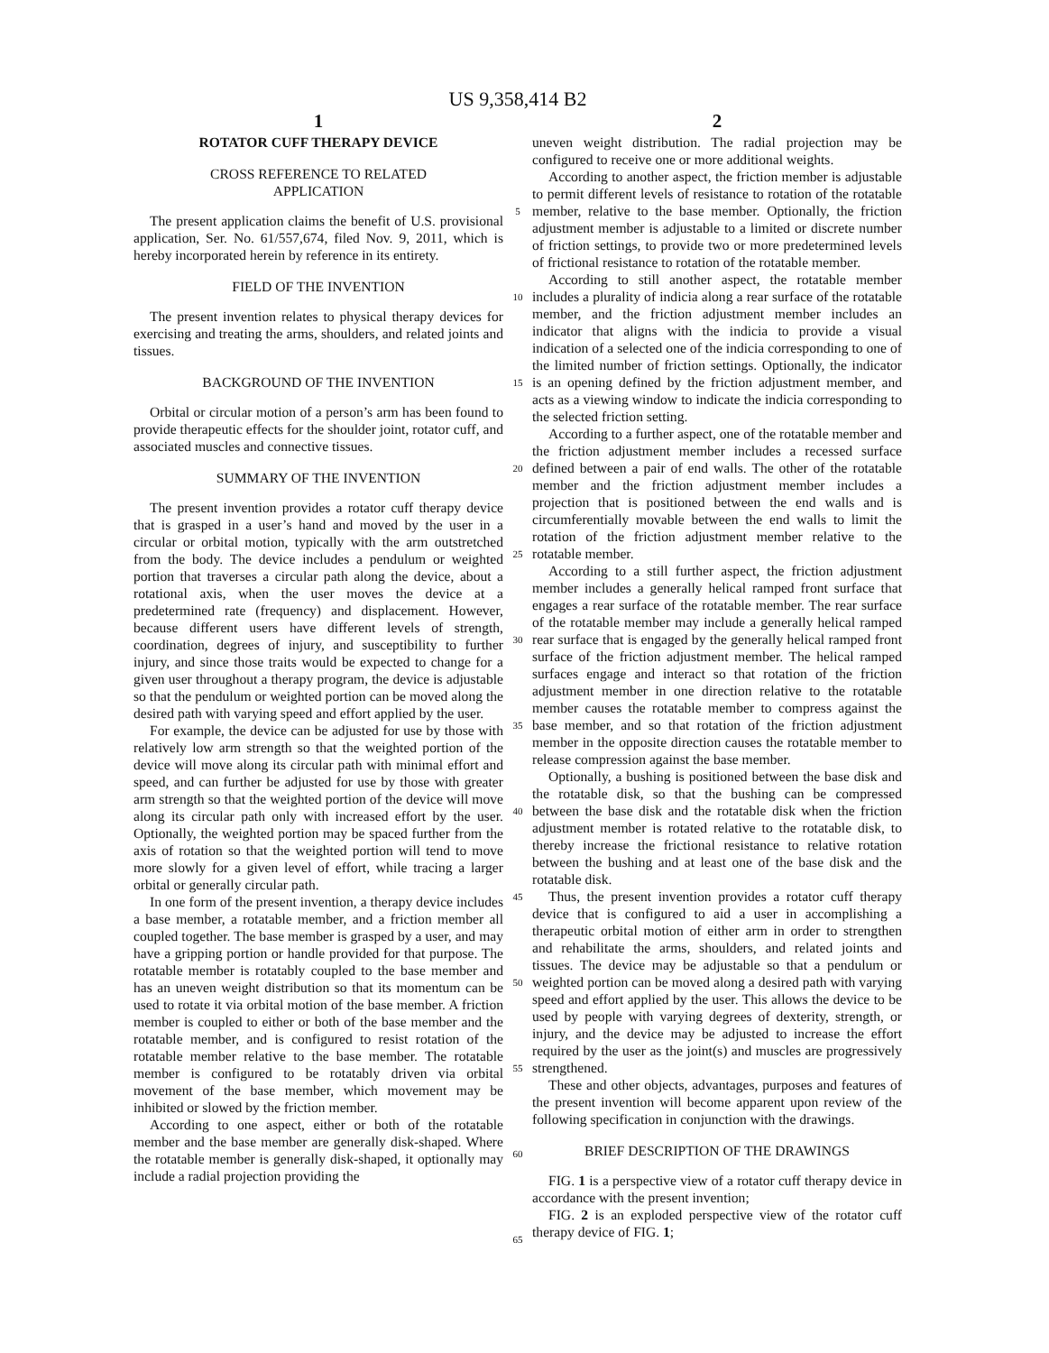US 9,358,414 B2
1
ROTATOR CUFF THERAPY DEVICE
CROSS REFERENCE TO RELATED
APPLICATION
The present application claims the benefit of U.S. provisional application, Ser. No. 61/557,674, filed Nov. 9, 2011, which is hereby incorporated herein by reference in its entirety.
FIELD OF THE INVENTION
The present invention relates to physical therapy devices for exercising and treating the arms, shoulders, and related joints and tissues.
BACKGROUND OF THE INVENTION
Orbital or circular motion of a person’s arm has been found to provide therapeutic effects for the shoulder joint, rotator cuff, and associated muscles and connective tissues.
SUMMARY OF THE INVENTION
The present invention provides a rotator cuff therapy device that is grasped in a user’s hand and moved by the user in a circular or orbital motion, typically with the arm outstretched from the body. The device includes a pendulum or weighted portion that traverses a circular path along the device, about a rotational axis, when the user moves the device at a predetermined rate (frequency) and displacement. However, because different users have different levels of strength, coordination, degrees of injury, and susceptibility to further injury, and since those traits would be expected to change for a given user throughout a therapy program, the device is adjustable so that the pendulum or weighted portion can be moved along the desired path with varying speed and effort applied by the user.
For example, the device can be adjusted for use by those with relatively low arm strength so that the weighted portion of the device will move along its circular path with minimal effort and speed, and can further be adjusted for use by those with greater arm strength so that the weighted portion of the device will move along its circular path only with increased effort by the user. Optionally, the weighted portion may be spaced further from the axis of rotation so that the weighted portion will tend to move more slowly for a given level of effort, while tracing a larger orbital or generally circular path.
In one form of the present invention, a therapy device includes a base member, a rotatable member, and a friction member all coupled together. The base member is grasped by a user, and may have a gripping portion or handle provided for that purpose. The rotatable member is rotatably coupled to the base member and has an uneven weight distribution so that its momentum can be used to rotate it via orbital motion of the base member. A friction member is coupled to either or both of the base member and the rotatable member, and is configured to resist rotation of the rotatable member relative to the base member. The rotatable member is configured to be rotatably driven via orbital movement of the base member, which movement may be inhibited or slowed by the friction member.
According to one aspect, either or both of the rotatable member and the base member are generally disk-shaped. Where the rotatable member is generally disk-shaped, it optionally may include a radial projection providing the
5
10
15
20
25
30
35
40
45
50
55
60
65
2
uneven weight distribution. The radial projection may be configured to receive one or more additional weights.
According to another aspect, the friction member is adjustable to permit different levels of resistance to rotation of the rotatable member, relative to the base member. Optionally, the friction adjustment member is adjustable to a limited or discrete number of friction settings, to provide two or more predetermined levels of frictional resistance to rotation of the rotatable member.
According to still another aspect, the rotatable member includes a plurality of indicia along a rear surface of the rotatable member, and the friction adjustment member includes an indicator that aligns with the indicia to provide a visual indication of a selected one of the indicia corresponding to one of the limited number of friction settings. Optionally, the indicator is an opening defined by the friction adjustment member, and acts as a viewing window to indicate the indicia corresponding to the selected friction setting.
According to a further aspect, one of the rotatable member and the friction adjustment member includes a recessed surface defined between a pair of end walls. The other of the rotatable member and the friction adjustment member includes a projection that is positioned between the end walls and is circumferentially movable between the end walls to limit the rotation of the friction adjustment member relative to the rotatable member.
According to a still further aspect, the friction adjustment member includes a generally helical ramped front surface that engages a rear surface of the rotatable member. The rear surface of the rotatable member may include a generally helical ramped rear surface that is engaged by the generally helical ramped front surface of the friction adjustment member. The helical ramped surfaces engage and interact so that rotation of the friction adjustment member in one direction relative to the rotatable member causes the rotatable member to compress against the base member, and so that rotation of the friction adjustment member in the opposite direction causes the rotatable member to release compression against the base member.
Optionally, a bushing is positioned between the base disk and the rotatable disk, so that the bushing can be compressed between the base disk and the rotatable disk when the friction adjustment member is rotated relative to the rotatable disk, to thereby increase the frictional resistance to relative rotation between the bushing and at least one of the base disk and the rotatable disk.
Thus, the present invention provides a rotator cuff therapy device that is configured to aid a user in accomplishing a therapeutic orbital motion of either arm in order to strengthen and rehabilitate the arms, shoulders, and related joints and tissues. The device may be adjustable so that a pendulum or weighted portion can be moved along a desired path with varying speed and effort applied by the user. This allows the device to be used by people with varying degrees of dexterity, strength, or injury, and the device may be adjusted to increase the effort required by the user as the joint(s) and muscles are progressively strengthened.
These and other objects, advantages, purposes and features of the present invention will become apparent upon review of the following specification in conjunction with the drawings.
BRIEF DESCRIPTION OF THE DRAWINGS
FIG. 1 is a perspective view of a rotator cuff therapy device in accordance with the present invention;
FIG. 2 is an exploded perspective view of the rotator cuff therapy device of FIG. 1;